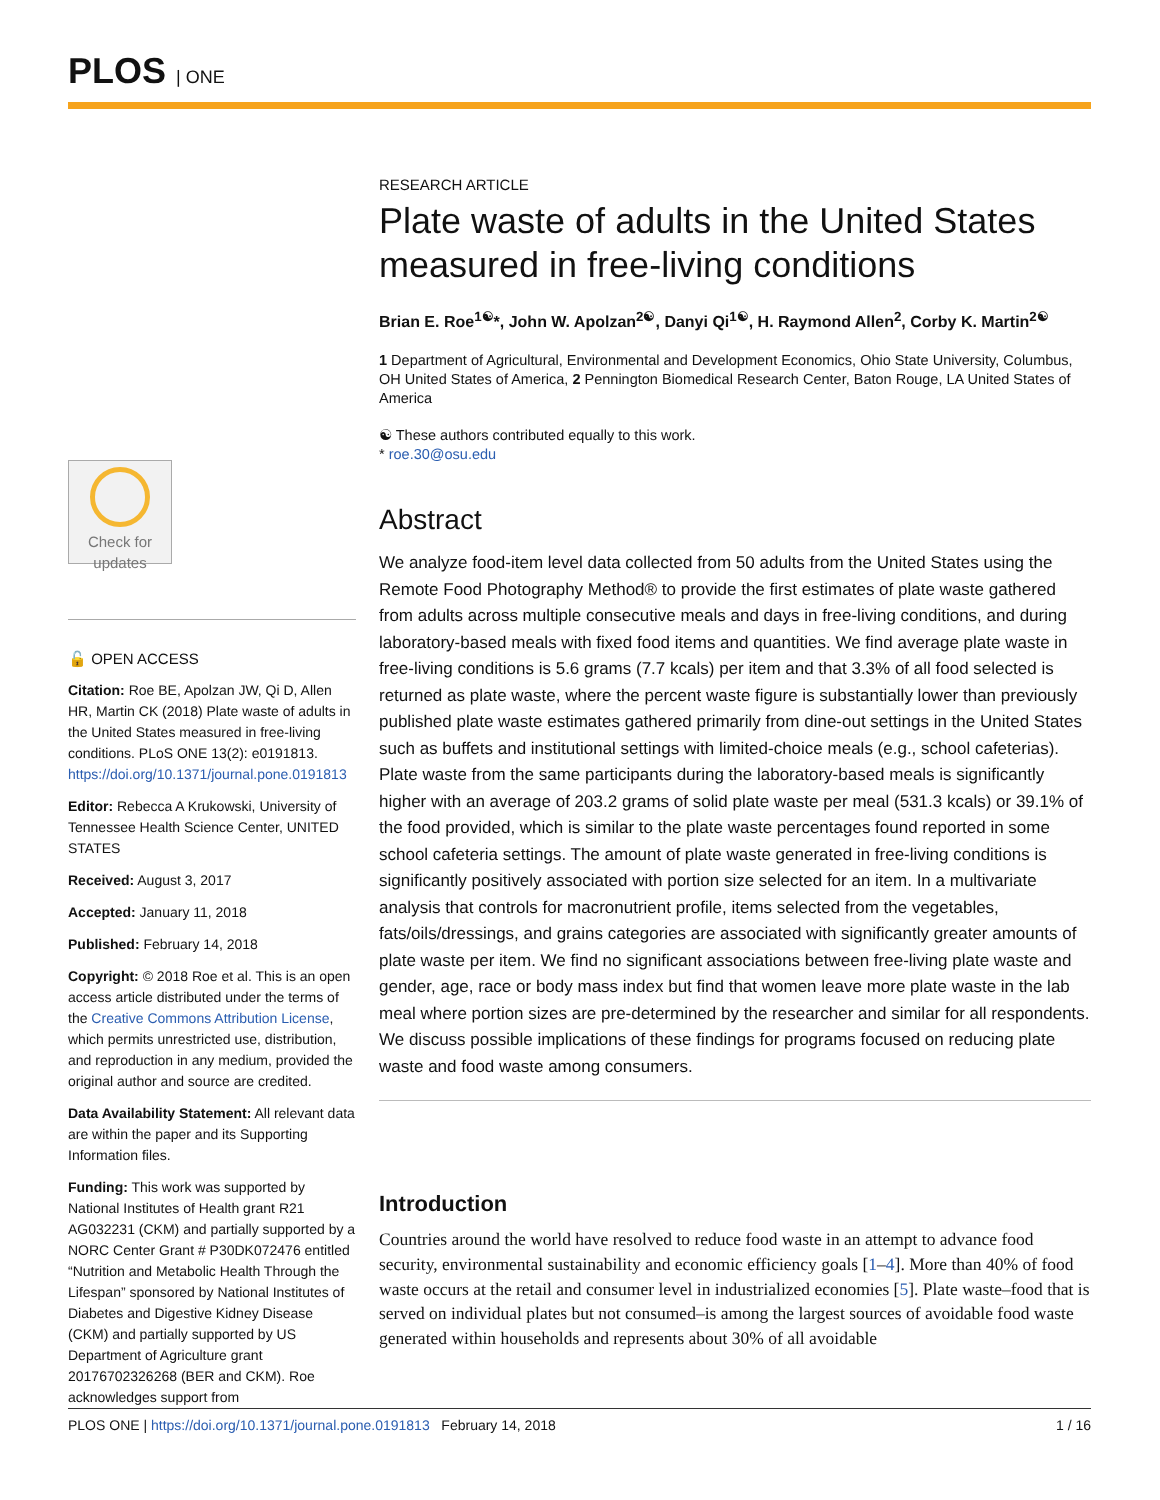PLOS | ONE
Check for updates
🔓 OPEN ACCESS
Citation: Roe BE, Apolzan JW, Qi D, Allen HR, Martin CK (2018) Plate waste of adults in the United States measured in free-living conditions. PLoS ONE 13(2): e0191813. https://doi.org/10.1371/journal.pone.0191813
Editor: Rebecca A Krukowski, University of Tennessee Health Science Center, UNITED STATES
Received: August 3, 2017
Accepted: January 11, 2018
Published: February 14, 2018
Copyright: © 2018 Roe et al. This is an open access article distributed under the terms of the Creative Commons Attribution License, which permits unrestricted use, distribution, and reproduction in any medium, provided the original author and source are credited.
Data Availability Statement: All relevant data are within the paper and its Supporting Information files.
Funding: This work was supported by National Institutes of Health grant R21 AG032231 (CKM) and partially supported by a NORC Center Grant # P30DK072476 entitled “Nutrition and Metabolic Health Through the Lifespan” sponsored by National Institutes of Diabetes and Digestive Kidney Disease (CKM) and partially supported by US Department of Agriculture grant 20176702326268 (BER and CKM). Roe acknowledges support from
RESEARCH ARTICLE
Plate waste of adults in the United States measured in free-living conditions
Brian E. Roe<sup>1☯</sup>*, John W. Apolzan<sup>2☯</sup>, Danyi Qi<sup>1☯</sup>, H. Raymond Allen<sup>2</sup>, Corby K. Martin<sup>2☯</sup>
1 Department of Agricultural, Environmental and Development Economics, Ohio State University, Columbus, OH United States of America, 2 Pennington Biomedical Research Center, Baton Rouge, LA United States of America
☯ These authors contributed equally to this work.
* roe.30@osu.edu
Abstract
We analyze food-item level data collected from 50 adults from the United States using the Remote Food Photography Method® to provide the first estimates of plate waste gathered from adults across multiple consecutive meals and days in free-living conditions, and during laboratory-based meals with fixed food items and quantities. We find average plate waste in free-living conditions is 5.6 grams (7.7 kcals) per item and that 3.3% of all food selected is returned as plate waste, where the percent waste figure is substantially lower than previously published plate waste estimates gathered primarily from dine-out settings in the United States such as buffets and institutional settings with limited-choice meals (e.g., school cafeterias). Plate waste from the same participants during the laboratory-based meals is significantly higher with an average of 203.2 grams of solid plate waste per meal (531.3 kcals) or 39.1% of the food provided, which is similar to the plate waste percentages found reported in some school cafeteria settings. The amount of plate waste generated in free-living conditions is significantly positively associated with portion size selected for an item. In a multivariate analysis that controls for macronutrient profile, items selected from the vegetables, fats/oils/dressings, and grains categories are associated with significantly greater amounts of plate waste per item. We find no significant associations between free-living plate waste and gender, age, race or body mass index but find that women leave more plate waste in the lab meal where portion sizes are pre-determined by the researcher and similar for all respondents. We discuss possible implications of these findings for programs focused on reducing plate waste and food waste among consumers.
Introduction
Countries around the world have resolved to reduce food waste in an attempt to advance food security, environmental sustainability and economic efficiency goals [1–4]. More than 40% of food waste occurs at the retail and consumer level in industrialized economies [5]. Plate waste–food that is served on individual plates but not consumed–is among the largest sources of avoidable food waste generated within households and represents about 30% of all avoidable
PLOS ONE | https://doi.org/10.1371/journal.pone.0191813 February 14, 2018 1 / 16